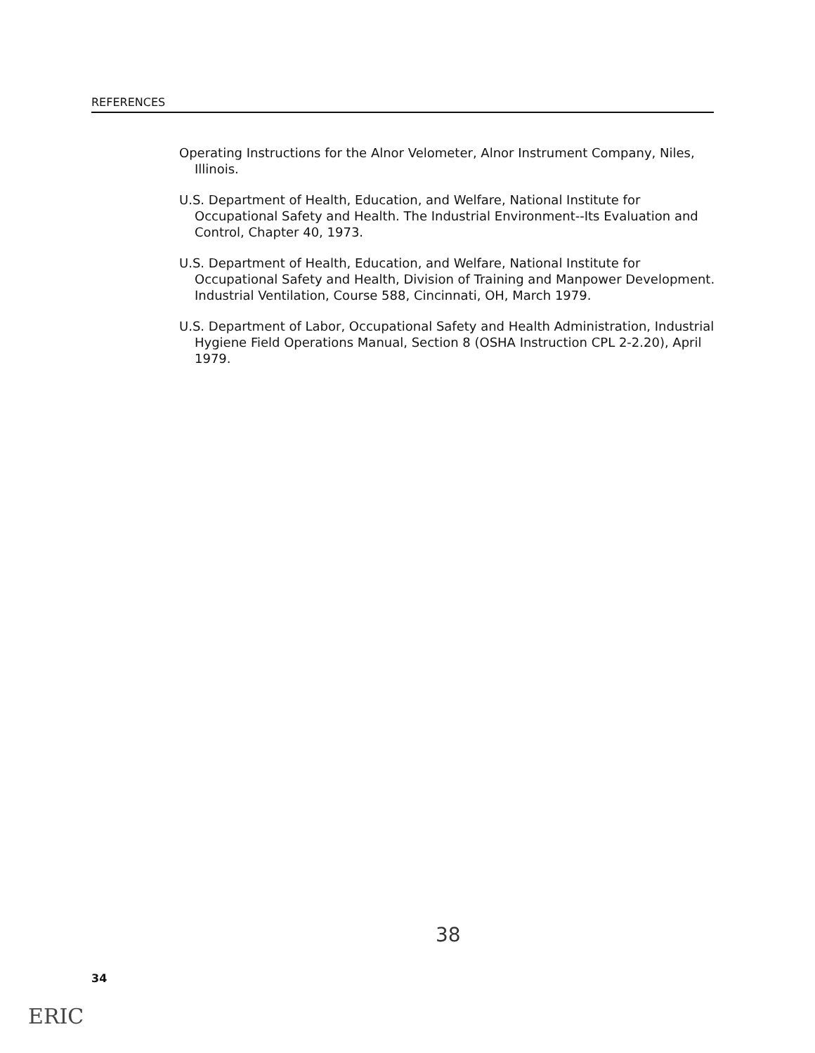REFERENCES
Operating Instructions for the Alnor Velometer, Alnor Instrument Company, Niles, Illinois.
U.S. Department of Health, Education, and Welfare, National Institute for Occupational Safety and Health. The Industrial Environment--Its Evaluation and Control, Chapter 40, 1973.
U.S. Department of Health, Education, and Welfare, National Institute for Occupational Safety and Health, Division of Training and Manpower Development. Industrial Ventilation, Course 588, Cincinnati, OH, March 1979.
U.S. Department of Labor, Occupational Safety and Health Administration, Industrial Hygiene Field Operations Manual, Section 8 (OSHA Instruction CPL 2-2.20), April 1979.
38
34
ERIC